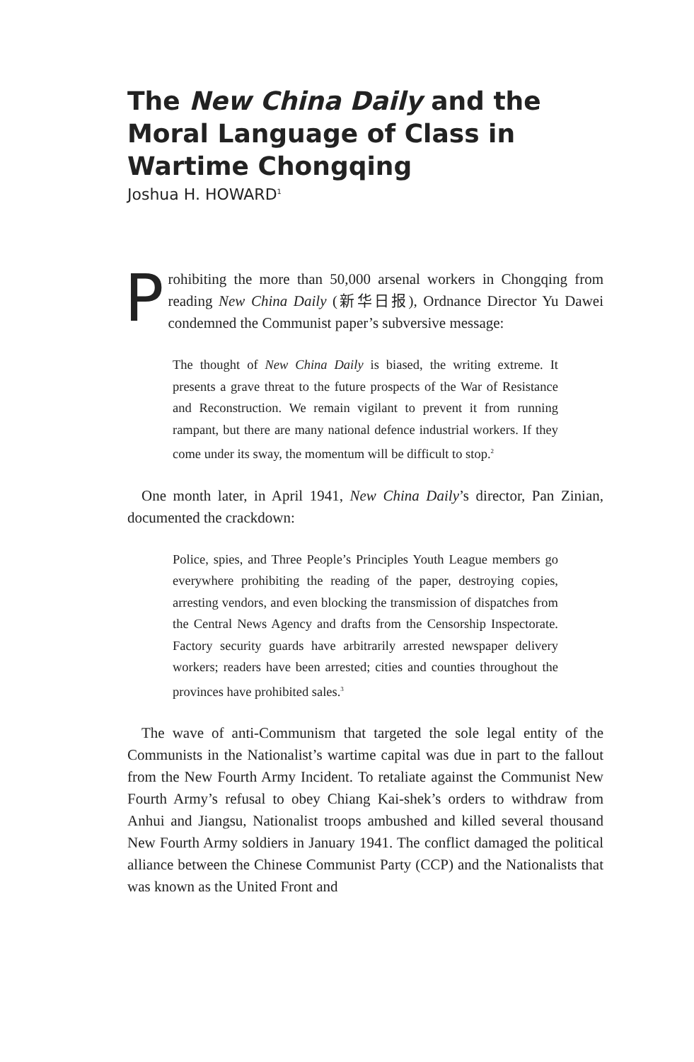The New China Daily and the Moral Language of Class in Wartime Chongqing
Joshua H. HOWARD<sup>1</sup>
Prohibiting the more than 50,000 arsenal workers in Chongqing from reading New China Daily (新华日报), Ordnance Director Yu Dawei condemned the Communist paper’s subversive message:
The thought of New China Daily is biased, the writing extreme. It presents a grave threat to the future prospects of the War of Resistance and Reconstruction. We remain vigilant to prevent it from running rampant, but there are many national defence industrial workers. If they come under its sway, the momentum will be difficult to stop.<sup>2</sup>
One month later, in April 1941, New China Daily’s director, Pan Zinian, documented the crackdown:
Police, spies, and Three People’s Principles Youth League members go everywhere prohibiting the reading of the paper, destroying copies, arresting vendors, and even blocking the transmission of dispatches from the Central News Agency and drafts from the Censorship Inspectorate. Factory security guards have arbitrarily arrested newspaper delivery workers; readers have been arrested; cities and counties throughout the provinces have prohibited sales.<sup>3</sup>
The wave of anti-Communism that targeted the sole legal entity of the Communists in the Nationalist’s wartime capital was due in part to the fallout from the New Fourth Army Incident. To retaliate against the Communist New Fourth Army’s refusal to obey Chiang Kai-shek’s orders to withdraw from Anhui and Jiangsu, Nationalist troops ambushed and killed several thousand New Fourth Army soldiers in January 1941. The conflict damaged the political alliance between the Chinese Communist Party (CCP) and the Nationalists that was known as the United Front and